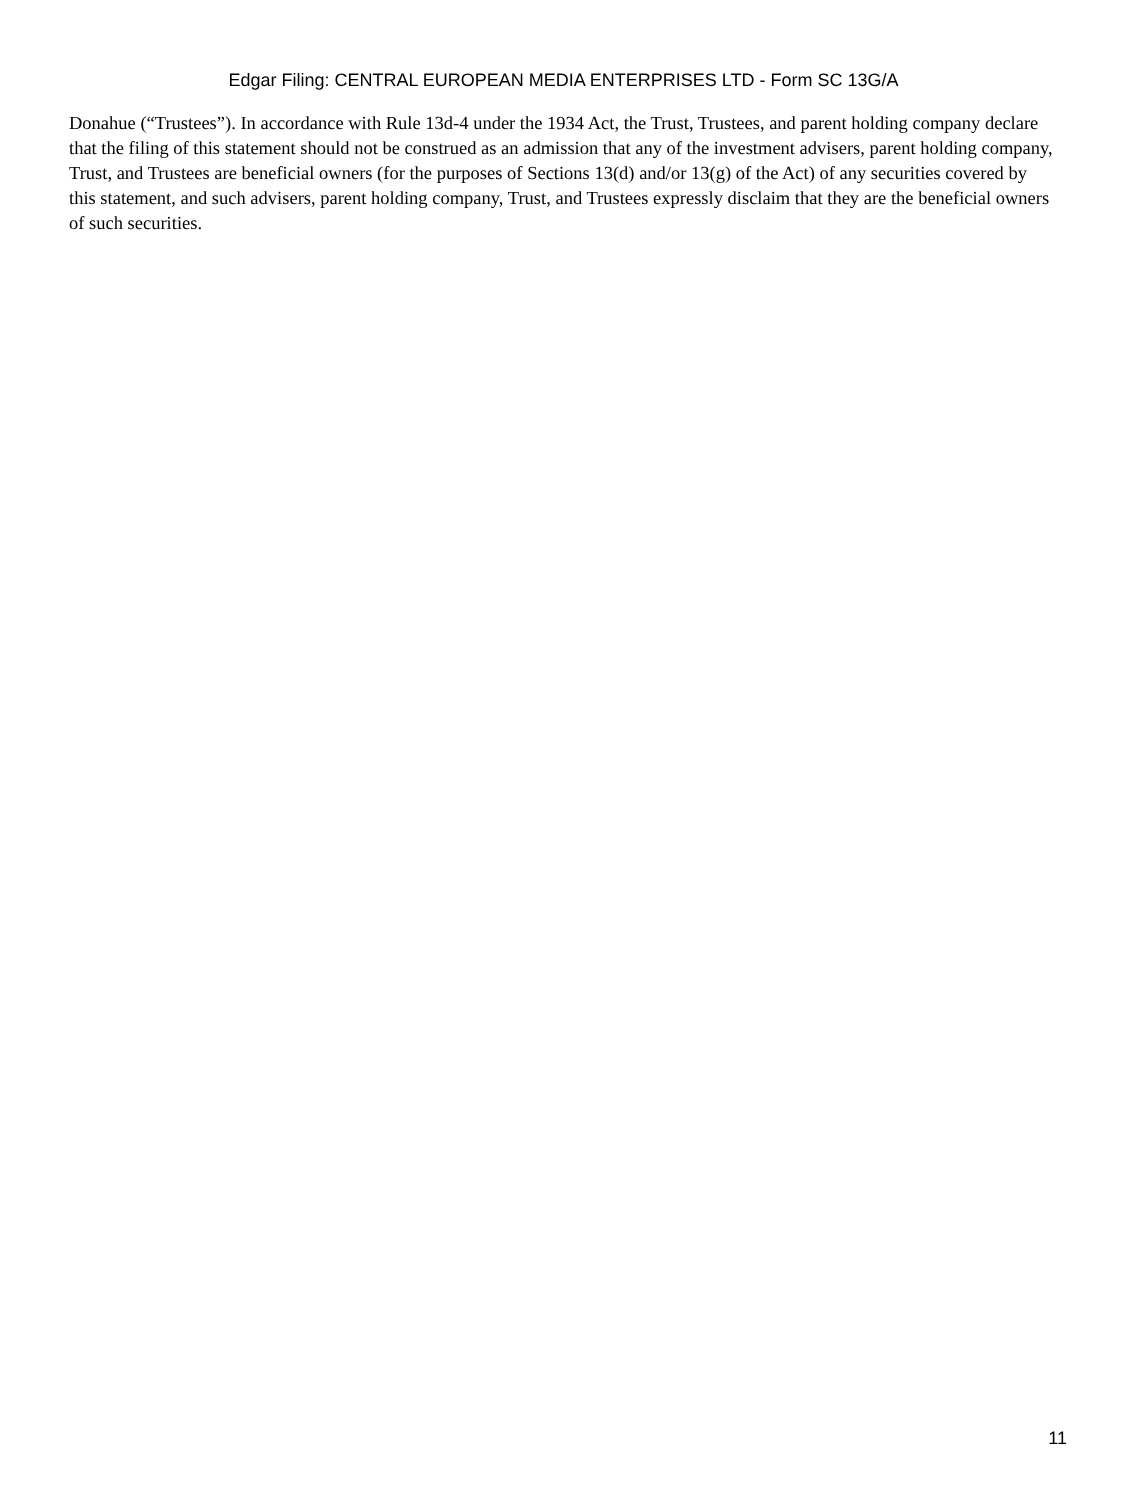Edgar Filing: CENTRAL EUROPEAN MEDIA ENTERPRISES LTD - Form SC 13G/A
Donahue (“Trustees”). In accordance with Rule 13d-4 under the 1934 Act, the Trust, Trustees, and parent holding company declare that the filing of this statement should not be construed as an admission that any of the investment advisers, parent holding company, Trust, and Trustees are beneficial owners (for the purposes of Sections 13(d) and/or 13(g) of the Act) of any securities covered by this statement, and such advisers, parent holding company, Trust, and Trustees expressly disclaim that they are the beneficial owners of such securities.
11